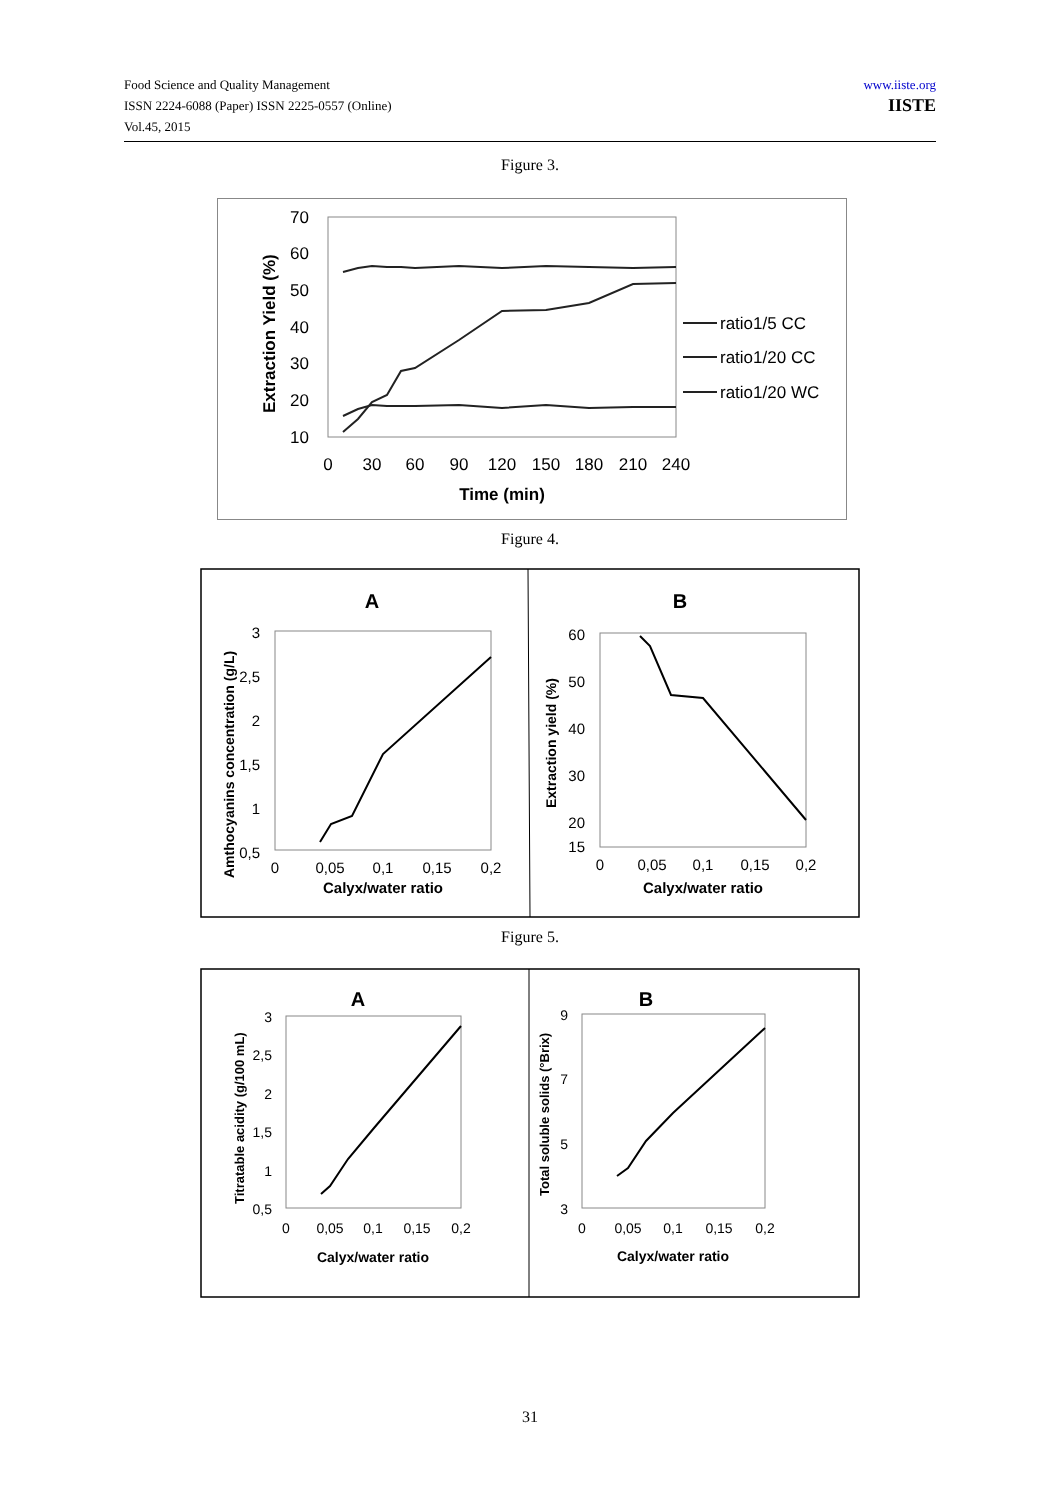Food Science and Quality Management
ISSN 2224-6088 (Paper) ISSN 2225-0557 (Online)
Vol.45, 2015
www.iiste.org
IISTE
Figure 3.
70
60
50
40
30
20
10
0
30
60
90
120
150
180
210
240
Time (min)
Extraction Yield (%)
ratio1/5 CC
ratio1/20 CC
ratio1/20 WC
Figure 4.
A
3
2,5
2
1,5
1
0,5
0
0,05
0,1
0,15
0,2
Calyx/water ratio
Amthocyanins concentration (g/L)
B
60
50
40
30
20
15
0
0,05
0,1
0,15
0,2
Calyx/water ratio
Extraction yield (%)
Figure 5.
A
3
2,5
2
1,5
1
0,5
0
0,05
0,1
0,15
0,2
Calyx/water ratio
Titratable acidity (g/100 mL)
B
9
7
5
3
0
0,05
0,1
0,15
0,2
Calyx/water ratio
Total soluble solids (°Brix)
31